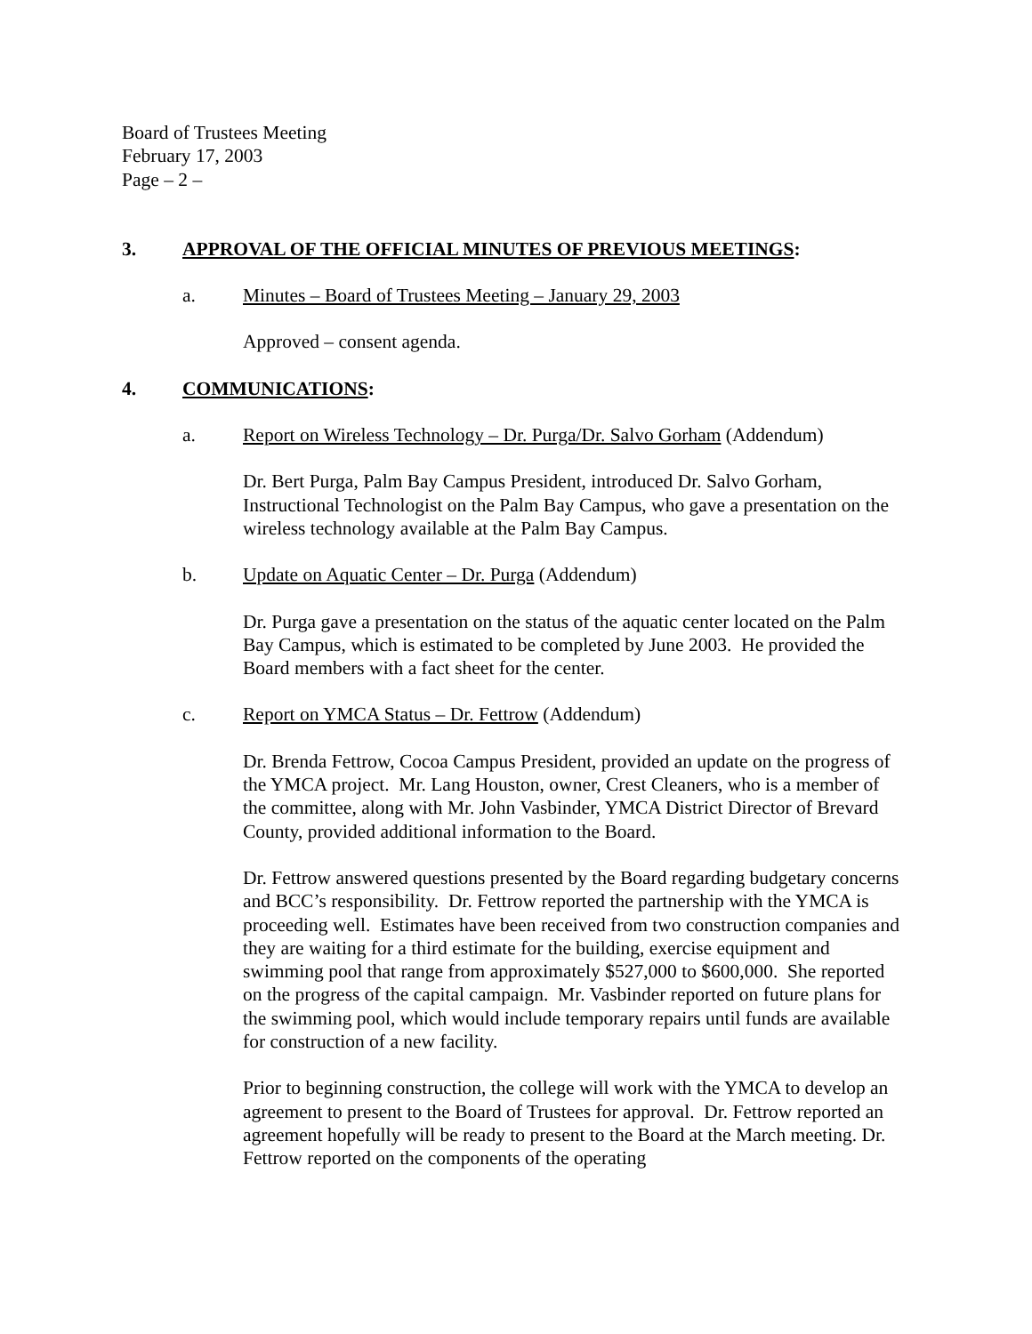Board of Trustees Meeting
February 17, 2003
Page – 2 –
3. APPROVAL OF THE OFFICIAL MINUTES OF PREVIOUS MEETINGS:
a. Minutes – Board of Trustees Meeting – January 29, 2003
Approved – consent agenda.
4. COMMUNICATIONS:
a. Report on Wireless Technology – Dr. Purga/Dr. Salvo Gorham (Addendum)
Dr. Bert Purga, Palm Bay Campus President, introduced Dr. Salvo Gorham, Instructional Technologist on the Palm Bay Campus, who gave a presentation on the wireless technology available at the Palm Bay Campus.
b. Update on Aquatic Center – Dr. Purga (Addendum)
Dr. Purga gave a presentation on the status of the aquatic center located on the Palm Bay Campus, which is estimated to be completed by June 2003. He provided the Board members with a fact sheet for the center.
c. Report on YMCA Status – Dr. Fettrow (Addendum)
Dr. Brenda Fettrow, Cocoa Campus President, provided an update on the progress of the YMCA project. Mr. Lang Houston, owner, Crest Cleaners, who is a member of the committee, along with Mr. John Vasbinder, YMCA District Director of Brevard County, provided additional information to the Board.
Dr. Fettrow answered questions presented by the Board regarding budgetary concerns and BCC’s responsibility. Dr. Fettrow reported the partnership with the YMCA is proceeding well. Estimates have been received from two construction companies and they are waiting for a third estimate for the building, exercise equipment and swimming pool that range from approximately $527,000 to $600,000. She reported on the progress of the capital campaign. Mr. Vasbinder reported on future plans for the swimming pool, which would include temporary repairs until funds are available for construction of a new facility.
Prior to beginning construction, the college will work with the YMCA to develop an agreement to present to the Board of Trustees for approval. Dr. Fettrow reported an agreement hopefully will be ready to present to the Board at the March meeting. Dr. Fettrow reported on the components of the operating